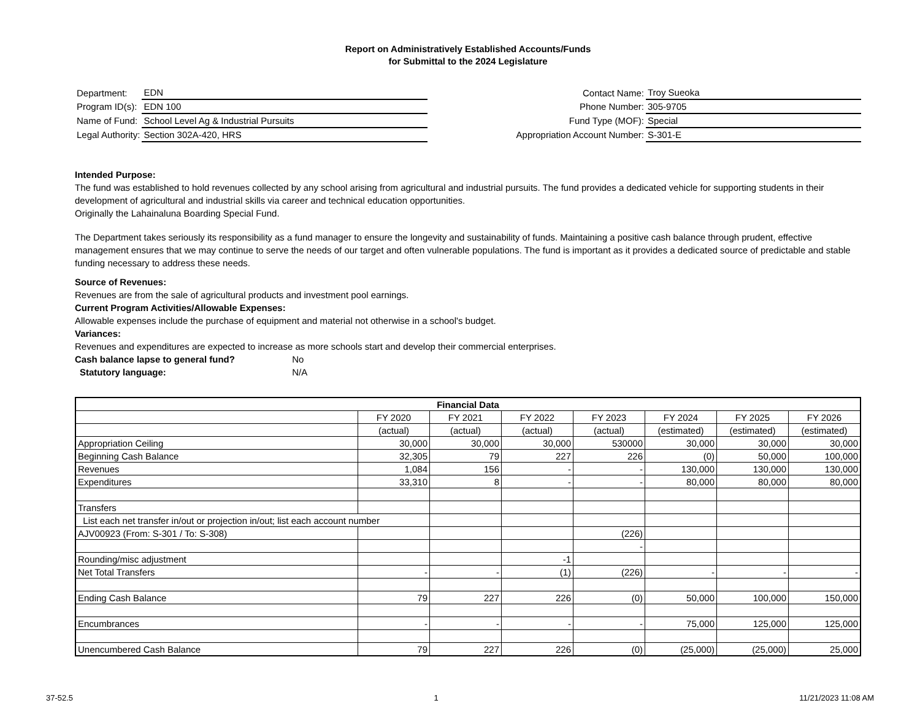Report on Administratively Established Accounts/Funds
for Submittal to the 2024 Legislature
| Department: | EDN |
| Program ID(s): | EDN 100 |
| Name of Fund: | School Level Ag & Industrial Pursuits |
| Legal Authority: | Section 302A-420, HRS |
| Contact Name: | Troy Sueoka |
| Phone Number: | 305-9705 |
| Fund Type (MOF): | Special |
| Appropriation Account Number: | S-301-E |
Intended Purpose:
The fund was established to hold revenues collected by any school arising from agricultural and industrial pursuits. The fund provides a dedicated vehicle for supporting students in their development of agricultural and industrial skills via career and technical education opportunities.
Originally the Lahainaluna Boarding Special Fund.
The Department takes seriously its responsibility as a fund manager to ensure the longevity and sustainability of funds. Maintaining a positive cash balance through prudent, effective management ensures that we may continue to serve the needs of our target and often vulnerable populations. The fund is important as it provides a dedicated source of predictable and stable funding necessary to address these needs.
Source of Revenues:
Revenues are from the sale of agricultural products and investment pool earnings.
Current Program Activities/Allowable Expenses:
Allowable expenses include the purchase of equipment and material not otherwise in a school's budget.
Variances:
Revenues and expenditures are expected to increase as more schools start and develop their commercial enterprises.
Cash balance lapse to general fund? No
Statutory language: N/A
| Financial Data | | | | | | | |
| --- | --- | --- | --- | --- | --- | --- | --- |
| | FY 2020 | FY 2021 | FY 2022 | FY 2023 | FY 2024 | FY 2025 | FY 2026 |
| | (actual) | (actual) | (actual) | (actual) | (estimated) | (estimated) | (estimated) |
| Appropriation Ceiling | 30,000 | 30,000 | 30,000 | 530000 | 30,000 | 30,000 | 30,000 |
| Beginning Cash Balance | 32,305 | 79 | 227 | 226 | (0) | 50,000 | 100,000 |
| Revenues | 1,084 | 156 | - | - | 130,000 | 130,000 | 130,000 |
| Expenditures | 33,310 | 8 | - | - | 80,000 | 80,000 | 80,000 |
| Transfers | | | | | | | |
| List each net transfer in/out or projection in/out; list each account number | | | | | | | |
| AJV00923 (From: S-301 / To: S-308) | | | | (226) | | | |
| | | | | - | | | |
| Rounding/misc adjustment | | | -1 | | | | |
| Net Total Transfers | - | - | (1) | (226) | - | - | - |
| Ending Cash Balance | 79 | 227 | 226 | (0) | 50,000 | 100,000 | 150,000 |
| Encumbrances | - | - | - | - | 75,000 | 125,000 | 125,000 |
| Unencumbered Cash Balance | 79 | 227 | 226 | (0) | (25,000) | (25,000) | 25,000 |
37-52.5 1 11/21/2023 11:08 AM